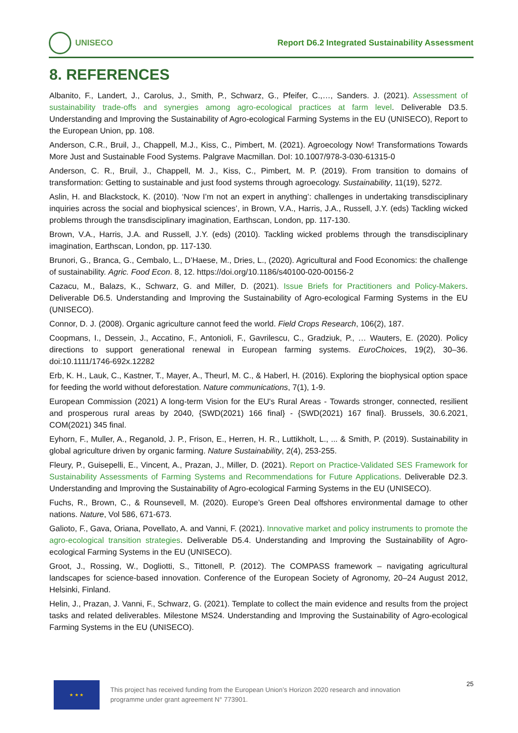UNISECO
Report D6.2 Integrated Sustainability Assessment
8. REFERENCES
Albanito, F., Landert, J., Carolus, J., Smith, P., Schwarz, G., Pfeifer, C.,…, Sanders. J. (2021). Assessment of sustainability trade-offs and synergies among agro-ecological practices at farm level. Deliverable D3.5. Understanding and Improving the Sustainability of Agro-ecological Farming Systems in the EU (UNISECO), Report to the European Union, pp. 108.
Anderson, C.R., Bruil, J., Chappell, M.J., Kiss, C., Pimbert, M. (2021). Agroecology Now! Transformations Towards More Just and Sustainable Food Systems. Palgrave Macmillan. DoI: 10.1007/978-3-030-61315-0
Anderson, C. R., Bruil, J., Chappell, M. J., Kiss, C., Pimbert, M. P. (2019). From transition to domains of transformation: Getting to sustainable and just food systems through agroecology. Sustainability, 11(19), 5272.
Aslin, H. and Blackstock, K. (2010). ‘Now I’m not an expert in anything’: challenges in undertaking transdisciplinary inquiries across the social and biophysical sciences’, in Brown, V.A., Harris, J.A., Russell, J.Y. (eds) Tackling wicked problems through the transdisciplinary imagination, Earthscan, London, pp. 117-130.
Brown, V.A., Harris, J.A. and Russell, J.Y. (eds) (2010). Tackling wicked problems through the transdisciplinary imagination, Earthscan, London, pp. 117-130.
Brunori, G., Branca, G., Cembalo, L., D’Haese, M., Dries, L., (2020). Agricultural and Food Economics: the challenge of sustainability. Agric. Food Econ. 8, 12. https://doi.org/10.1186/s40100-020-00156-2
Cazacu, M., Balazs, K., Schwarz, G. and Miller, D. (2021). Issue Briefs for Practitioners and Policy-Makers. Deliverable D6.5. Understanding and Improving the Sustainability of Agro-ecological Farming Systems in the EU (UNISECO).
Connor, D. J. (2008). Organic agriculture cannot feed the world. Field Crops Research, 106(2), 187.
Coopmans, I., Dessein, J., Accatino, F., Antonioli, F., Gavrilescu, C., Gradziuk, P., … Wauters, E. (2020). Policy directions to support generational renewal in European farming systems. EuroChoices, 19(2), 30–36. doi:10.1111/1746-692x.12282
Erb, K. H., Lauk, C., Kastner, T., Mayer, A., Theurl, M. C., & Haberl, H. (2016). Exploring the biophysical option space for feeding the world without deforestation. Nature communications, 7(1), 1-9.
European Commission (2021) A long-term Vision for the EU's Rural Areas - Towards stronger, connected, resilient and prosperous rural areas by 2040, {SWD(2021) 166 final} - {SWD(2021) 167 final}. Brussels, 30.6.2021, COM(2021) 345 final.
Eyhorn, F., Muller, A., Reganold, J. P., Frison, E., Herren, H. R., Luttikholt, L., ... & Smith, P. (2019). Sustainability in global agriculture driven by organic farming. Nature Sustainability, 2(4), 253-255.
Fleury, P., Guisepelli, E., Vincent, A., Prazan, J., Miller, D. (2021). Report on Practice-Validated SES Framework for Sustainability Assessments of Farming Systems and Recommendations for Future Applications. Deliverable D2.3. Understanding and Improving the Sustainability of Agro-ecological Farming Systems in the EU (UNISECO).
Fuchs, R., Brown, C., & Rounsevell, M. (2020). Europe’s Green Deal offshores environmental damage to other nations. Nature, Vol 586, 671-673.
Galioto, F., Gava, Oriana, Povellato, A. and Vanni, F. (2021). Innovative market and policy instruments to promote the agro-ecological transition strategies. Deliverable D5.4. Understanding and Improving the Sustainability of Agro-ecological Farming Systems in the EU (UNISECO).
Groot, J., Rossing, W., Dogliotti, S., Tittonell, P. (2012). The COMPASS framework – navigating agricultural landscapes for science-based innovation. Conference of the European Society of Agronomy, 20–24 August 2012, Helsinki, Finland.
Helin, J., Prazan, J. Vanni, F., Schwarz, G. (2021). Template to collect the main evidence and results from the project tasks and related deliverables. Milestone MS24. Understanding and Improving the Sustainability of Agro-ecological Farming Systems in the EU (UNISECO).
★ ★ ★
This project has received funding from the European Union’s Horizon 2020 research and innovation programme under grant agreement N° 773901.
25